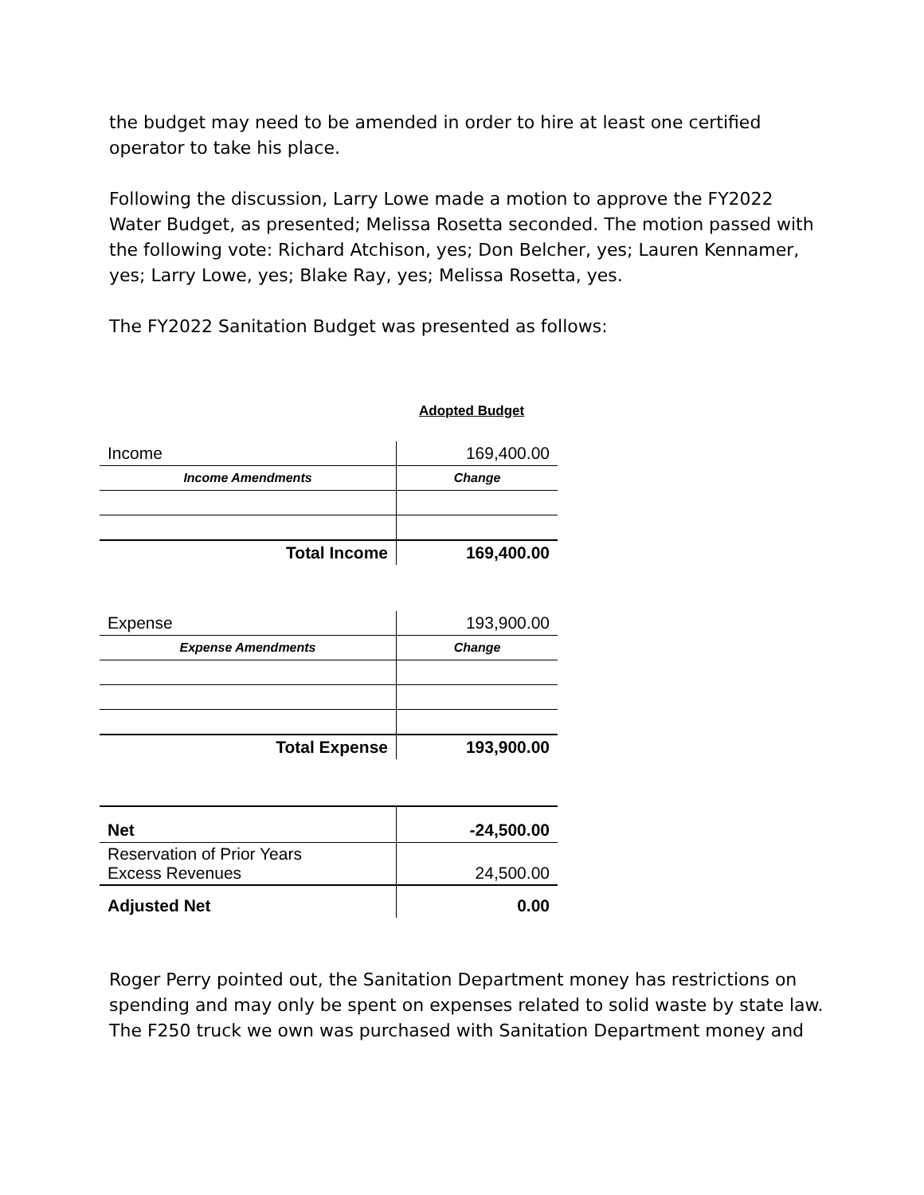the budget may need to be amended in order to hire at least one certified operator to take his place.
Following the discussion, Larry Lowe made a motion to approve the FY2022 Water Budget, as presented; Melissa Rosetta seconded. The motion passed with the following vote: Richard Atchison, yes; Don Belcher, yes; Lauren Kennamer, yes; Larry Lowe, yes; Blake Ray, yes; Melissa Rosetta, yes.
The FY2022 Sanitation Budget was presented as follows:
Adopted Budget
| Income | 169,400.00 |
| Income Amendments | Change |
| Total Income | 169,400.00 |
| Expense | 193,900.00 |
| Expense Amendments | Change |
| Total Expense | 193,900.00 |
| Net | -24,500.00 |
| Reservation of Prior Years Excess Revenues | 24,500.00 |
| Adjusted Net | 0.00 |
Roger Perry pointed out, the Sanitation Department money has restrictions on spending and may only be spent on expenses related to solid waste by state law. The F250 truck we own was purchased with Sanitation Department money and